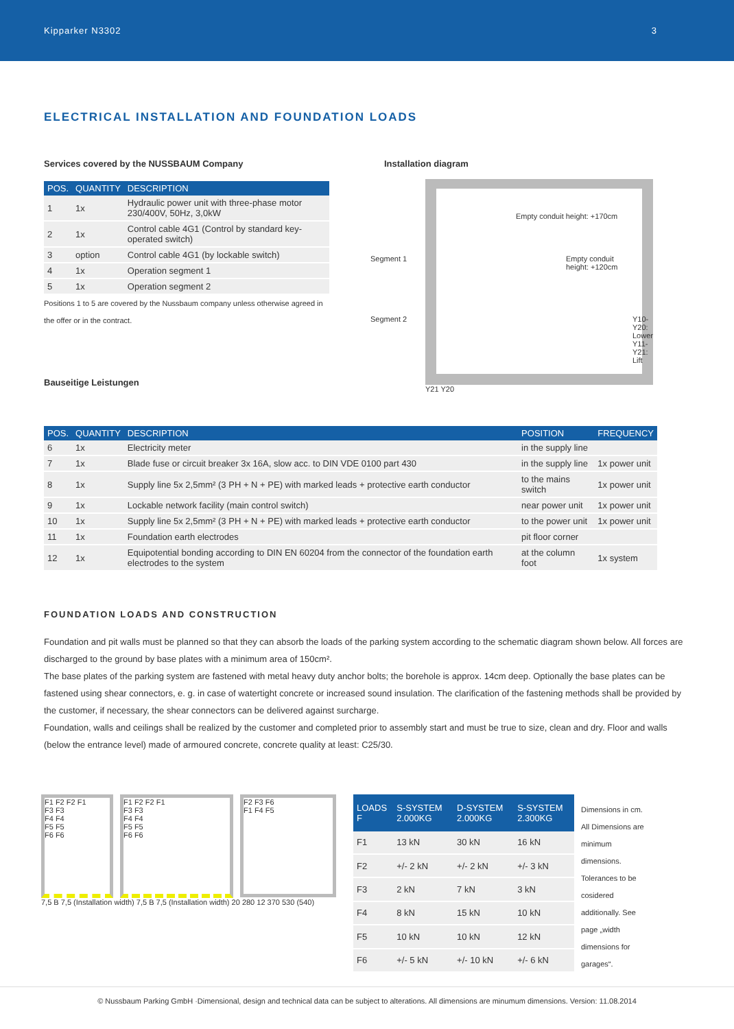Kipparker N3302 3
ELECTRICAL INSTALLATION AND FOUNDATION LOADS
Services covered by the NUSSBAUM Company
| POS. | QUANTITY | DESCRIPTION |
| --- | --- | --- |
| 1 | 1x | Hydraulic power unit with three-phase motor 230/400V, 50Hz, 3,0kW |
| 2 | 1x | Control cable 4G1 (Control by standard key-operated switch) |
| 3 | option | Control cable 4G1 (by lockable switch) |
| 4 | 1x | Operation segment 1 |
| 5 | 1x | Operation segment 2 |
Positions 1 to 5 are covered by the Nussbaum company unless otherwise agreed in the offer or in the contract.
Bauseitige Leistungen
Installation diagram
Segment 1
Segment 2
Empty conduit height: +170cm
Empty conduit height: +120cm
Y10-Y20: Lower
Y11-Y21: Lift
Y21 Y20
| POS. | QUANTITY | DESCRIPTION | POSITION | FREQUENCY |
| --- | --- | --- | --- | --- |
| 6 | 1x | Electricity meter | in the supply line | |
| 7 | 1x | Blade fuse or circuit breaker 3x 16A, slow acc. to DIN VDE 0100 part 430 | in the supply line | 1x power unit |
| 8 | 1x | Supply line 5x 2,5mm² (3 PH + N + PE) with marked leads + protective earth conductor | to the mains switch | 1x power unit |
| 9 | 1x | Lockable network facility (main control switch) | near power unit | 1x power unit |
| 10 | 1x | Supply line 5x 2,5mm² (3 PH + N + PE) with marked leads + protective earth conductor | to the power unit | 1x power unit |
| 11 | 1x | Foundation earth electrodes | pit floor corner | |
| 12 | 1x | Equipotential bonding according to DIN EN 60204 from the connector of the foundation earth electrodes to the system | at the column foot | 1x system |
FOUNDATION LOADS AND CONSTRUCTION
Foundation and pit walls must be planned so that they can absorb the loads of the parking system according to the schematic diagram shown below. All forces are discharged to the ground by base plates with a minimum area of 150cm².
The base plates of the parking system are fastened with metal heavy duty anchor bolts; the borehole is approx. 14cm deep. Optionally the base plates can be fastened using shear connectors, e. g. in case of watertight concrete or increased sound insulation. The clarification of the fastening methods shall be provided by the customer, if necessary, the shear connectors can be delivered against surcharge.
Foundation, walls and ceilings shall be realized by the customer and completed prior to assembly start and must be true to size, clean and dry. Floor and walls (below the entrance level) made of armoured concrete, concrete quality at least: C25/30.
F1 F2 F2 F1
F3 F3
F4 F4
F5 F5
F6 F6
F1 F2 F2 F1
F3 F3
F4 F4
F5 F5
F6 F6
F2 F3 F6
F1 F4 F5
7,5 B 7,5 (Installation width) 7,5 B 7,5 (Installation width) 20 280 12 370 530 (540)
| LOADS F | S-SYSTEM 2.000KG | D-SYSTEM 2.000KG | S-SYSTEM 2.300KG |
| --- | --- | --- | --- |
| F1 | 13 kN | 30 kN | 16 kN |
| F2 | +/- 2 kN | +/- 2 kN | +/- 3 kN |
| F3 | 2 kN | 7 kN | 3 kN |
| F4 | 8 kN | 15 kN | 10 kN |
| F5 | 10 kN | 10 kN | 12 kN |
| F6 | +/- 5 kN | +/- 10 kN | +/- 6 kN |
Dimensions in cm. All Dimensions are minimum dimensions. Tolerances to be cosidered additionally. See page „width dimensions for garages“.
© Nussbaum Parking GmbH ·Dimensional, design and technical data can be subject to alterations. All dimensions are minumum dimensions. Version: 11.08.2014